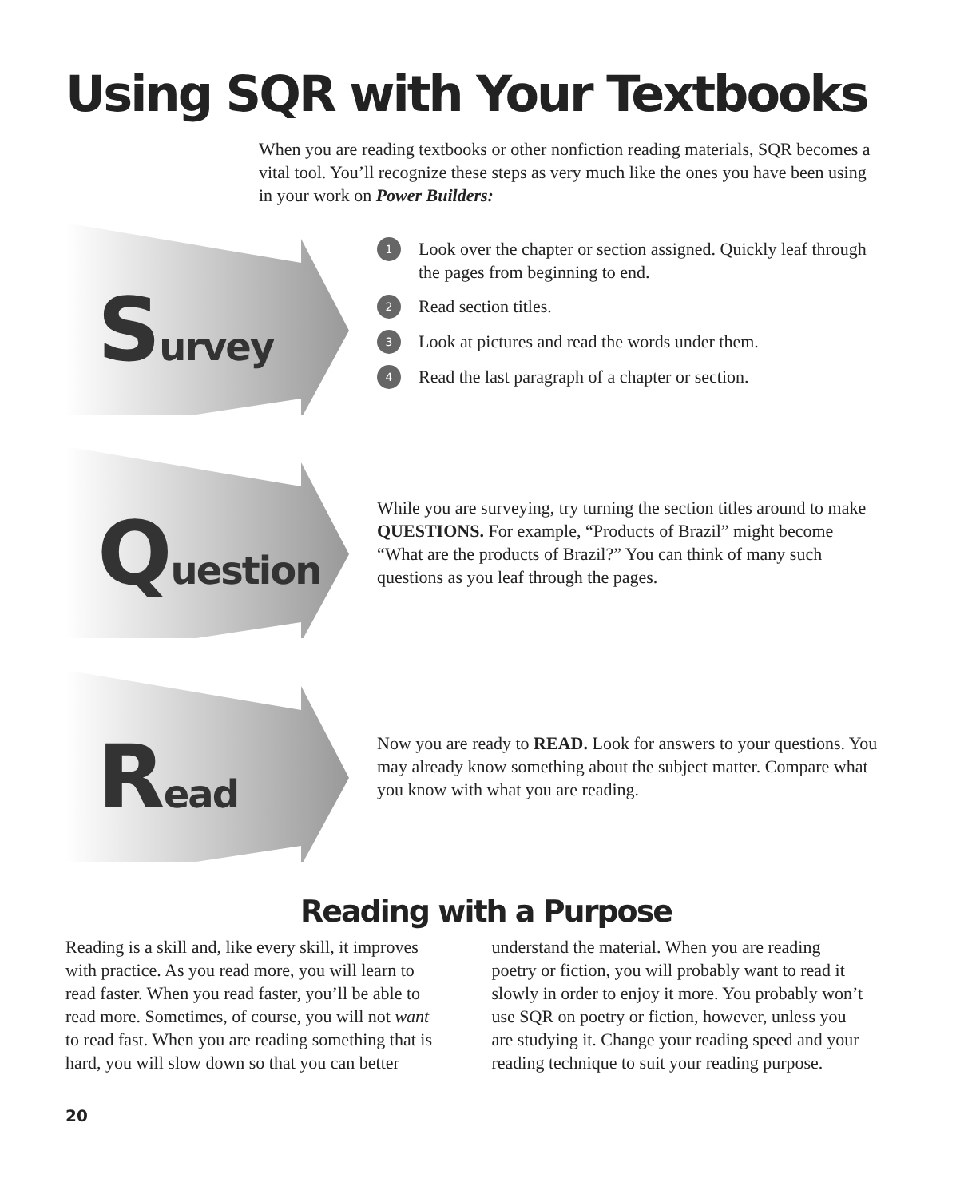Using SQR with Your Textbooks
When you are reading textbooks or other nonfiction reading materials, SQR becomes a vital tool. You’ll recognize these steps as very much like the ones you have been using in your work on Power Builders:
Survey
1 Look over the chapter or section assigned. Quickly leaf through the pages from beginning to end.
2 Read section titles.
3 Look at pictures and read the words under them.
4 Read the last paragraph of a chapter or section.
Question
While you are surveying, try turning the section titles around to make QUESTIONS. For example, “Products of Brazil” might become “What are the products of Brazil?” You can think of many such questions as you leaf through the pages.
Read
Now you are ready to READ. Look for answers to your questions. You may already know something about the subject matter. Compare what you know with what you are reading.
Reading with a Purpose
Reading is a skill and, like every skill, it improves with practice. As you read more, you will learn to read faster. When you read faster, you’ll be able to read more. Sometimes, of course, you will not want to read fast. When you are reading something that is hard, you will slow down so that you can better understand the material. When you are reading poetry or fiction, you will probably want to read it slowly in order to enjoy it more. You probably won’t use SQR on poetry or fiction, however, unless you are studying it. Change your reading speed and your reading technique to suit your reading purpose.
20